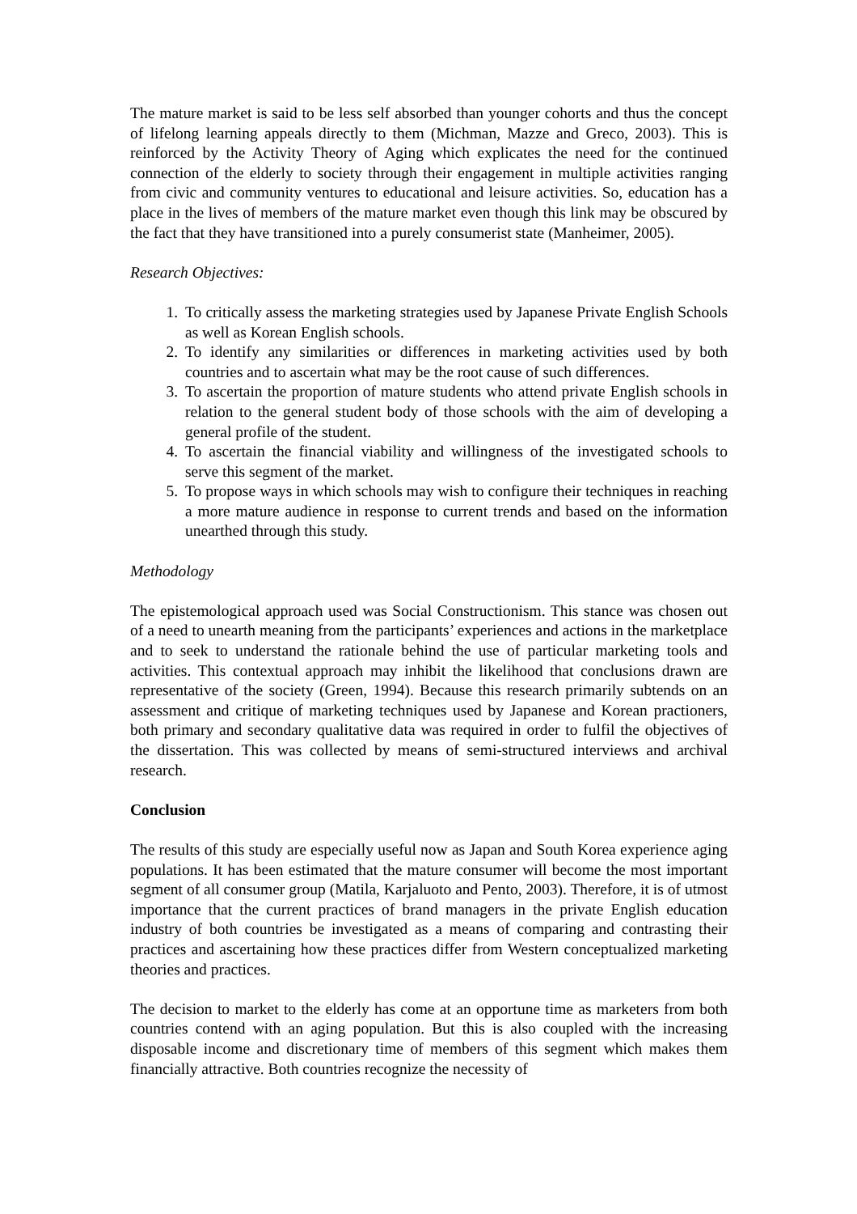The mature market is said to be less self absorbed than younger cohorts and thus the concept of lifelong learning appeals directly to them (Michman, Mazze and Greco, 2003). This is reinforced by the Activity Theory of Aging which explicates the need for the continued connection of the elderly to society through their engagement in multiple activities ranging from civic and community ventures to educational and leisure activities. So, education has a place in the lives of members of the mature market even though this link may be obscured by the fact that they have transitioned into a purely consumerist state (Manheimer, 2005).
Research Objectives:
1. To critically assess the marketing strategies used by Japanese Private English Schools as well as Korean English schools.
2. To identify any similarities or differences in marketing activities used by both countries and to ascertain what may be the root cause of such differences.
3. To ascertain the proportion of mature students who attend private English schools in relation to the general student body of those schools with the aim of developing a general profile of the student.
4. To ascertain the financial viability and willingness of the investigated schools to serve this segment of the market.
5. To propose ways in which schools may wish to configure their techniques in reaching a more mature audience in response to current trends and based on the information unearthed through this study.
Methodology
The epistemological approach used was Social Constructionism. This stance was chosen out of a need to unearth meaning from the participants’ experiences and actions in the marketplace and to seek to understand the rationale behind the use of particular marketing tools and activities. This contextual approach may inhibit the likelihood that conclusions drawn are representative of the society (Green, 1994). Because this research primarily subtends on an assessment and critique of marketing techniques used by Japanese and Korean practioners, both primary and secondary qualitative data was required in order to fulfil the objectives of the dissertation. This was collected by means of semi-structured interviews and archival research.
Conclusion
The results of this study are especially useful now as Japan and South Korea experience aging populations. It has been estimated that the mature consumer will become the most important segment of all consumer group (Matila, Karjaluoto and Pento, 2003). Therefore, it is of utmost importance that the current practices of brand managers in the private English education industry of both countries be investigated as a means of comparing and contrasting their practices and ascertaining how these practices differ from Western conceptualized marketing theories and practices.
The decision to market to the elderly has come at an opportune time as marketers from both countries contend with an aging population. But this is also coupled with the increasing disposable income and discretionary time of members of this segment which makes them financially attractive. Both countries recognize the necessity of